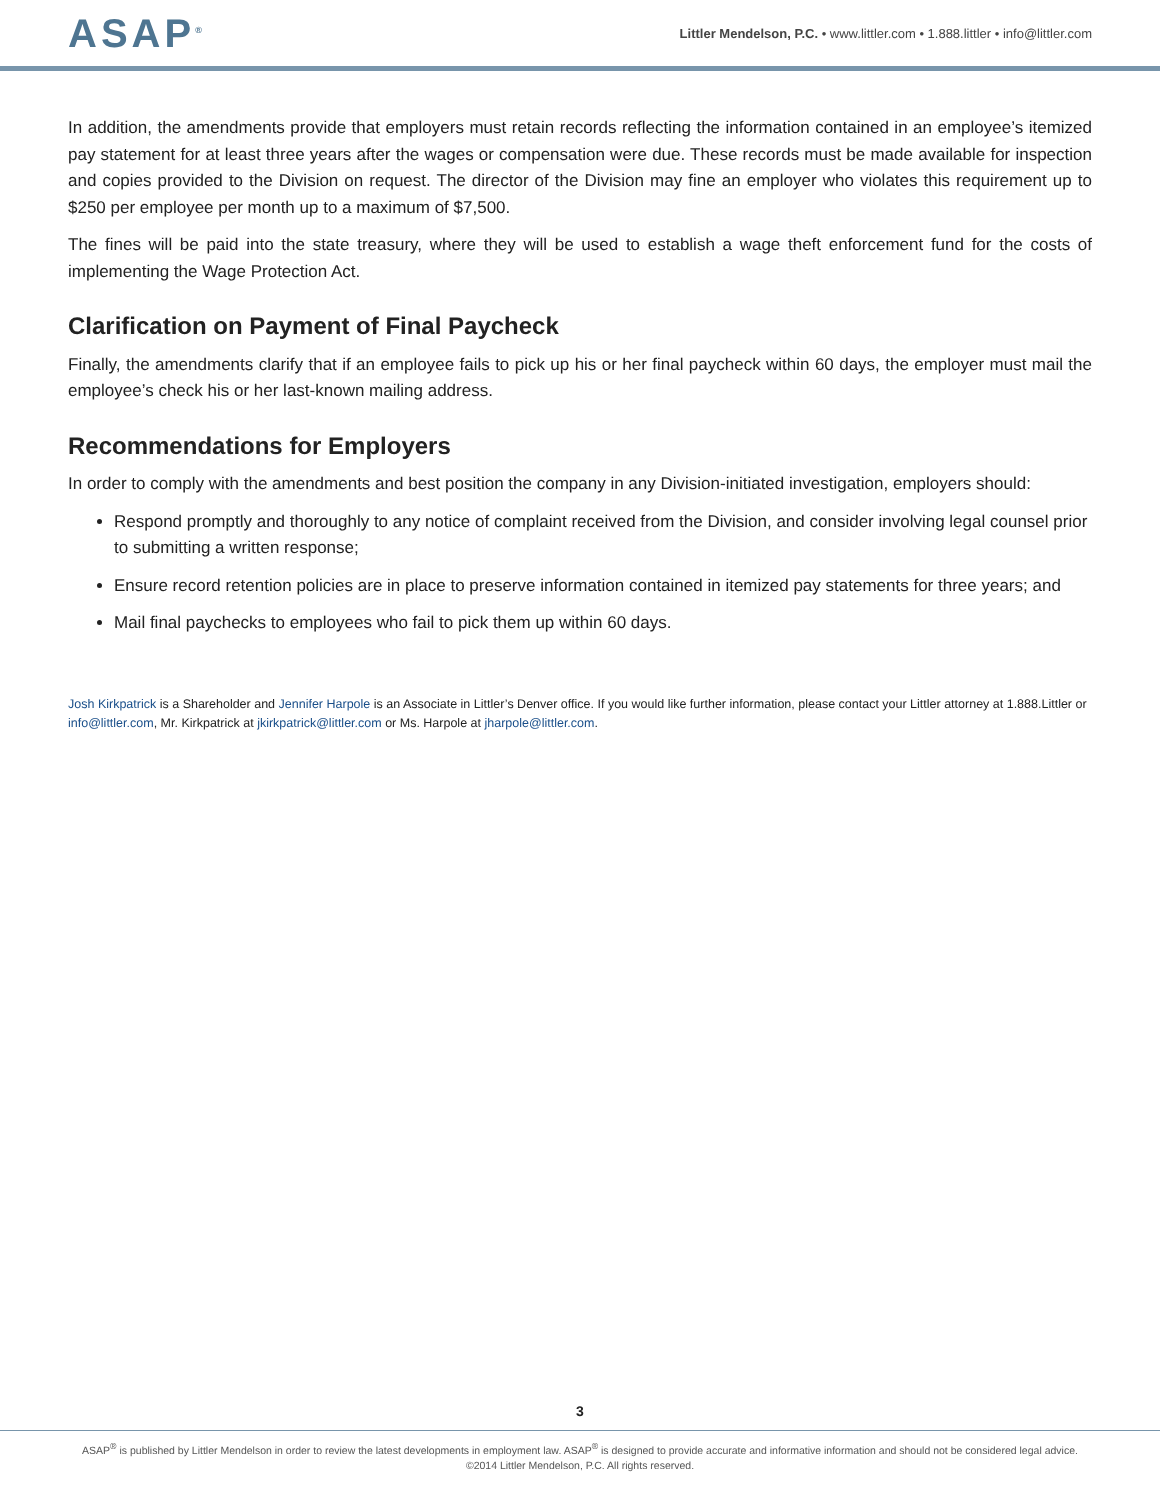ASAP<sup>®</sup>
Littler Mendelson, P.C. • www.littler.com • 1.888.littler • info@littler.com
In addition, the amendments provide that employers must retain records reflecting the information contained in an employee’s itemized pay statement for at least three years after the wages or compensation were due. These records must be made available for inspection and copies provided to the Division on request. The director of the Division may fine an employer who violates this requirement up to $250 per employee per month up to a maximum of $7,500.
The fines will be paid into the state treasury, where they will be used to establish a wage theft enforcement fund for the costs of implementing the Wage Protection Act.
Clarification on Payment of Final Paycheck
Finally, the amendments clarify that if an employee fails to pick up his or her final paycheck within 60 days, the employer must mail the employee’s check his or her last-known mailing address.
Recommendations for Employers
In order to comply with the amendments and best position the company in any Division-initiated investigation, employers should:
Respond promptly and thoroughly to any notice of complaint received from the Division, and consider involving legal counsel prior to submitting a written response;
Ensure record retention policies are in place to preserve information contained in itemized pay statements for three years; and
Mail final paychecks to employees who fail to pick them up within 60 days.
Josh Kirkpatrick is a Shareholder and Jennifer Harpole is an Associate in Littler’s Denver office. If you would like further information, please contact your Littler attorney at 1.888.Littler or info@littler.com, Mr. Kirkpatrick at jkirkpatrick@littler.com or Ms. Harpole at jharpole@littler.com.
3
ASAP<sup>®</sup> is published by Littler Mendelson in order to review the latest developments in employment law. ASAP<sup>®</sup> is designed to provide accurate and informative information and should not be considered legal advice.
©2014 Littler Mendelson, P.C. All rights reserved.